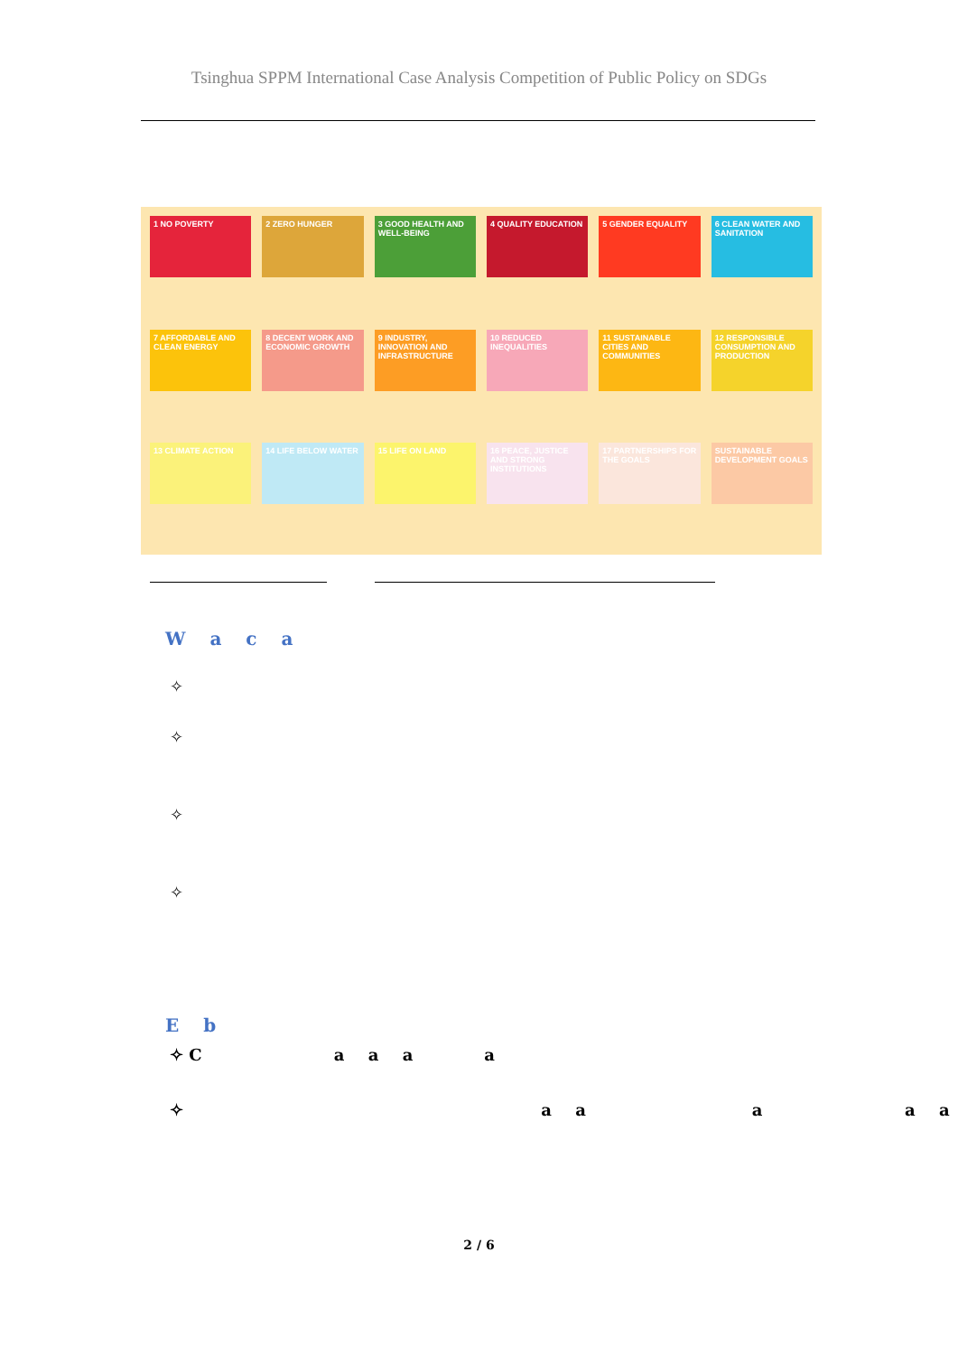Tsinghua SPPM International Case Analysis Competition of Public Policy on SDGs
1 NO POVERTY
2 ZERO HUNGER
3 GOOD HEALTH AND WELL-BEING
4 QUALITY EDUCATION
5 GENDER EQUALITY
6 CLEAN WATER AND SANITATION
7 AFFORDABLE AND CLEAN ENERGY
8 DECENT WORK AND ECONOMIC GROWTH
9 INDUSTRY, INNOVATION AND INFRASTRUCTURE
10 REDUCED INEQUALITIES
11 SUSTAINABLE CITIES AND COMMUNITIES
12 RESPONSIBLE CONSUMPTION AND PRODUCTION
13 CLIMATE ACTION
14 LIFE BELOW WATER
15 LIFE ON LAND
16 PEACE, JUSTICE AND STRONG INSTITUTIONS
17 PARTNERSHIPS FOR THE GOALS
SUSTAINABLE DEVELOPMENT GOALS
W a c a
✧
✧
✧
✧
E b
✧ C a a a a
✧ a a a a a
2 / 6